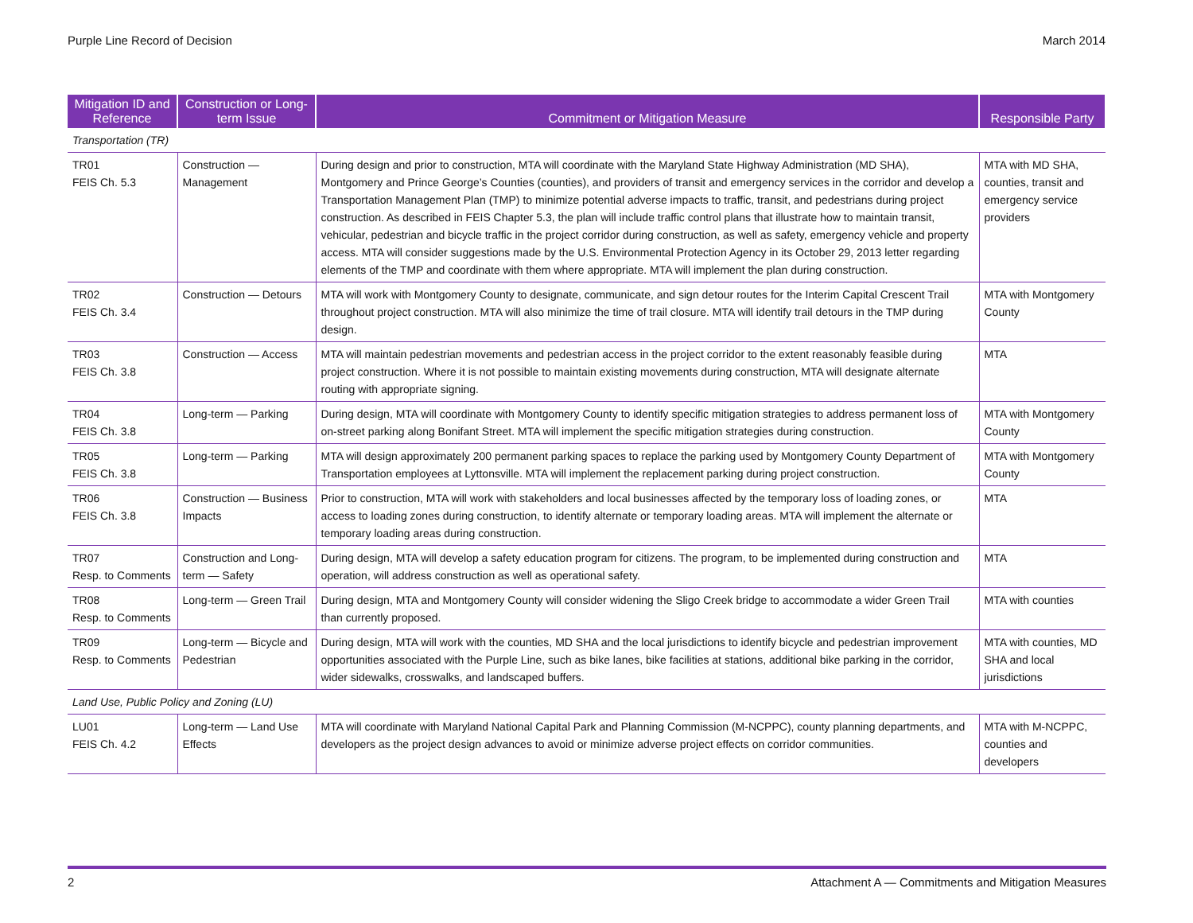Purple Line Record of Decision March 2014
| Mitigation ID and Reference | Construction or Long-term Issue | Commitment or Mitigation Measure | Responsible Party |
| --- | --- | --- | --- |
| Transportation (TR) | | | |
| TR01 FEIS Ch. 5.3 | Construction — Management | During design and prior to construction, MTA will coordinate with the Maryland State Highway Administration (MD SHA), Montgomery and Prince George’s Counties (counties), and providers of transit and emergency services in the corridor and develop a Transportation Management Plan (TMP) to minimize potential adverse impacts to traffic, transit, and pedestrians during project construction. As described in FEIS Chapter 5.3, the plan will include traffic control plans that illustrate how to maintain transit, vehicular, pedestrian and bicycle traffic in the project corridor during construction, as well as safety, emergency vehicle and property access. MTA will consider suggestions made by the U.S. Environmental Protection Agency in its October 29, 2013 letter regarding elements of the TMP and coordinate with them where appropriate. MTA will implement the plan during construction. | MTA with MD SHA, counties, transit and emergency service providers |
| TR02 FEIS Ch. 3.4 | Construction — Detours | MTA will work with Montgomery County to designate, communicate, and sign detour routes for the Interim Capital Crescent Trail throughout project construction. MTA will also minimize the time of trail closure. MTA will identify trail detours in the TMP during design. | MTA with Montgomery County |
| TR03 FEIS Ch. 3.8 | Construction — Access | MTA will maintain pedestrian movements and pedestrian access in the project corridor to the extent reasonably feasible during project construction. Where it is not possible to maintain existing movements during construction, MTA will designate alternate routing with appropriate signing. | MTA |
| TR04 FEIS Ch. 3.8 | Long-term — Parking | During design, MTA will coordinate with Montgomery County to identify specific mitigation strategies to address permanent loss of on-street parking along Bonifant Street. MTA will implement the specific mitigation strategies during construction. | MTA with Montgomery County |
| TR05 FEIS Ch. 3.8 | Long-term — Parking | MTA will design approximately 200 permanent parking spaces to replace the parking used by Montgomery County Department of Transportation employees at Lyttonsville. MTA will implement the replacement parking during project construction. | MTA with Montgomery County |
| TR06 FEIS Ch. 3.8 | Construction — Business Impacts | Prior to construction, MTA will work with stakeholders and local businesses affected by the temporary loss of loading zones, or access to loading zones during construction, to identify alternate or temporary loading areas. MTA will implement the alternate or temporary loading areas during construction. | MTA |
| TR07 Resp. to Comments | Construction and Long-term — Safety | During design, MTA will develop a safety education program for citizens. The program, to be implemented during construction and operation, will address construction as well as operational safety. | MTA |
| TR08 Resp. to Comments | Long-term — Green Trail | During design, MTA and Montgomery County will consider widening the Sligo Creek bridge to accommodate a wider Green Trail than currently proposed. | MTA with counties |
| TR09 Resp. to Comments | Long-term — Bicycle and Pedestrian | During design, MTA will work with the counties, MD SHA and the local jurisdictions to identify bicycle and pedestrian improvement opportunities associated with the Purple Line, such as bike lanes, bike facilities at stations, additional bike parking in the corridor, wider sidewalks, crosswalks, and landscaped buffers. | MTA with counties, MD SHA and local jurisdictions |
| Land Use, Public Policy and Zoning (LU) | | | |
| LU01 FEIS Ch. 4.2 | Long-term — Land Use Effects | MTA will coordinate with Maryland National Capital Park and Planning Commission (M-NCPPC), county planning departments, and developers as the project design advances to avoid or minimize adverse project effects on corridor communities. | MTA with M-NCPPC, counties and developers |
2 Attachment A — Commitments and Mitigation Measures